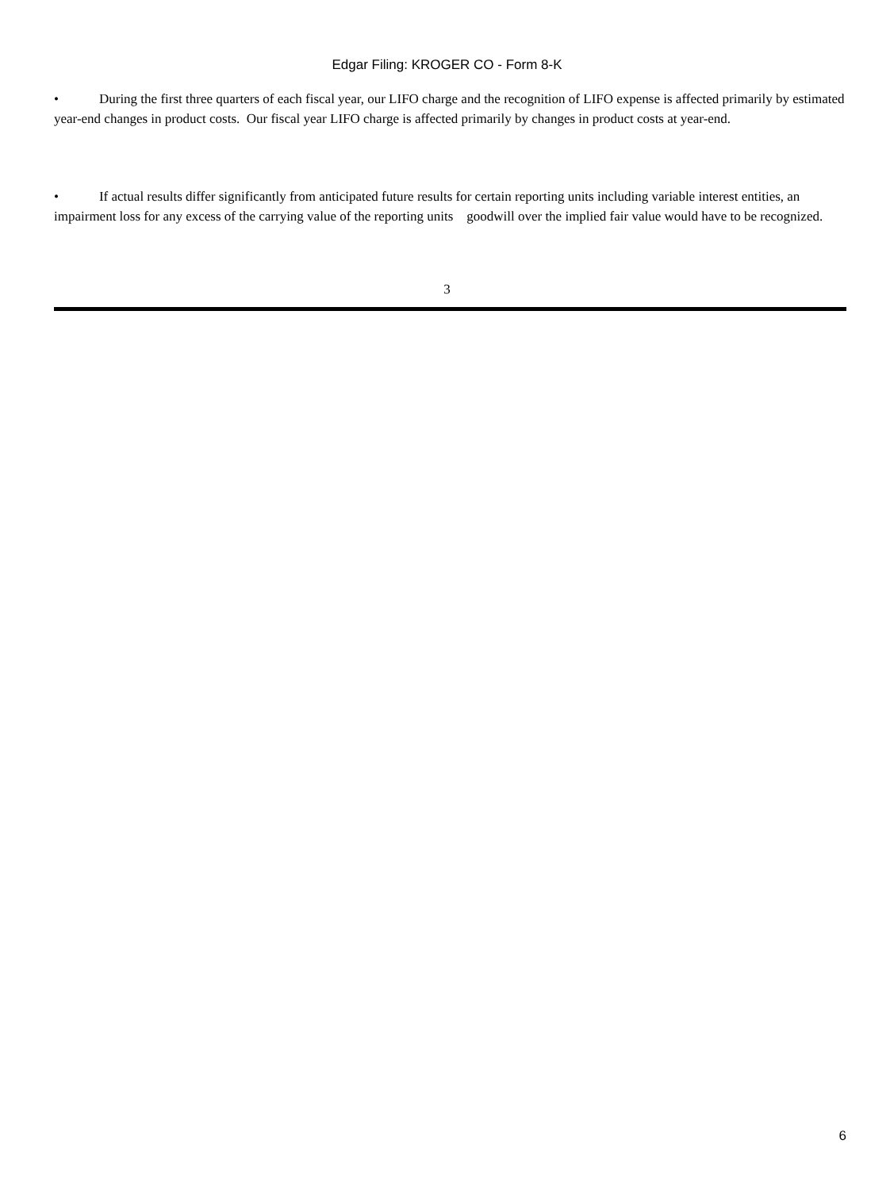Edgar Filing: KROGER CO - Form 8-K
• During the first three quarters of each fiscal year, our LIFO charge and the recognition of LIFO expense is affected primarily by estimated year-end changes in product costs. Our fiscal year LIFO charge is affected primarily by changes in product costs at year-end.
• If actual results differ significantly from anticipated future results for certain reporting units including variable interest entities, an impairment loss for any excess of the carrying value of the reporting units goodwill over the implied fair value would have to be recognized.
3
6